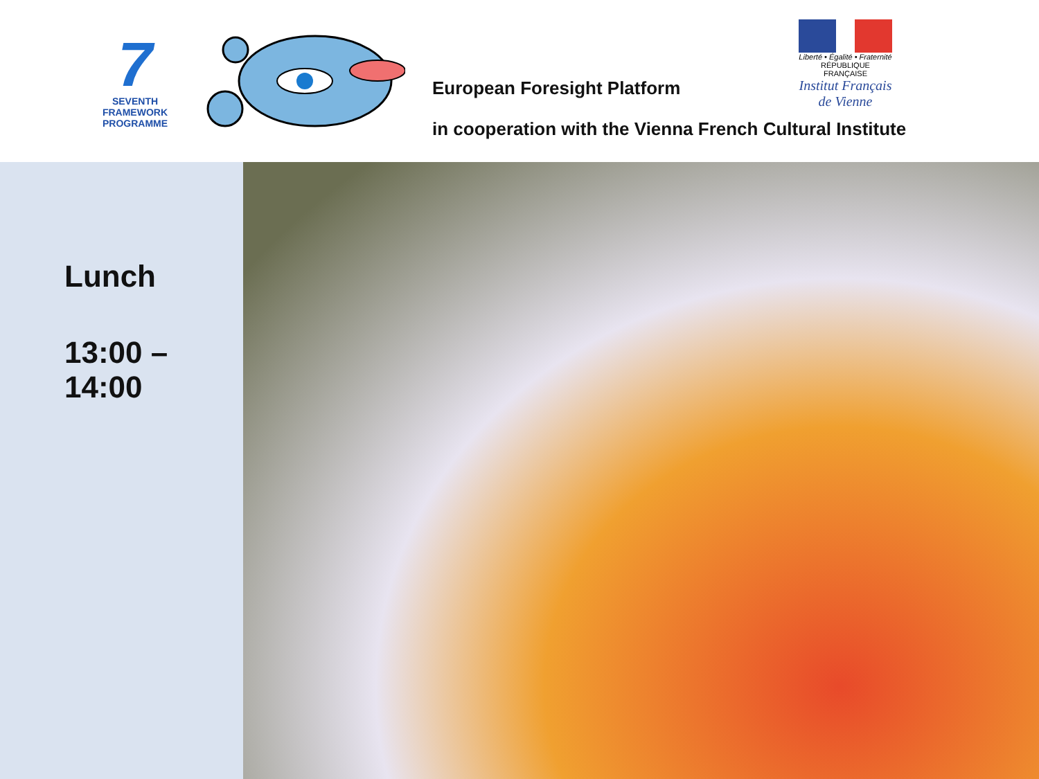7
SEVENTH FRAMEWORK
PROGRAMME
European Foresight Platform
in cooperation with the Vienna French Cultural Institute
Liberté • Égalité • Fraternité
RÉPUBLIQUE FRANÇAISE
Institut Français de Vienne
Lunch
13:00 –
14:00